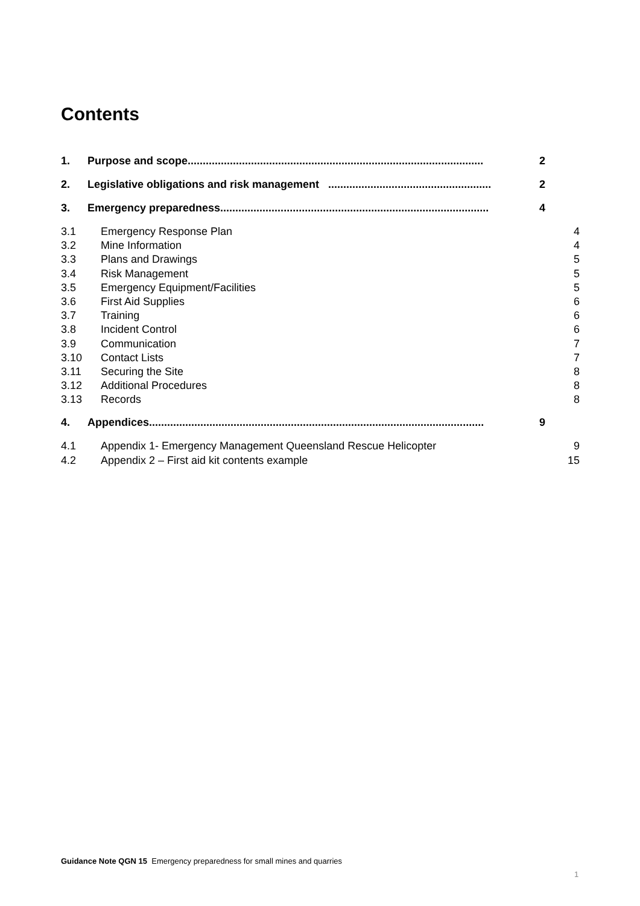Contents
1. Purpose and scope.................................................................................................. 2
2. Legislative obligations and risk management ...................................................... 2
3. Emergency preparedness......................................................................................... 4
3.1 Emergency Response Plan 4
3.2 Mine Information 4
3.3 Plans and Drawings 5
3.4 Risk Management 5
3.5 Emergency Equipment/Facilities 5
3.6 First Aid Supplies 6
3.7 Training 6
3.8 Incident Control 6
3.9 Communication 7
3.10 Contact Lists 7
3.11 Securing the Site 8
3.12 Additional Procedures 8
3.13 Records 8
4. Appendices............................................................................................................... 9
4.1 Appendix 1- Emergency Management Queensland Rescue Helicopter 9
4.2 Appendix 2 – First aid kit contents example 15
Guidance Note QGN 15 Emergency preparedness for small mines and quarries
1